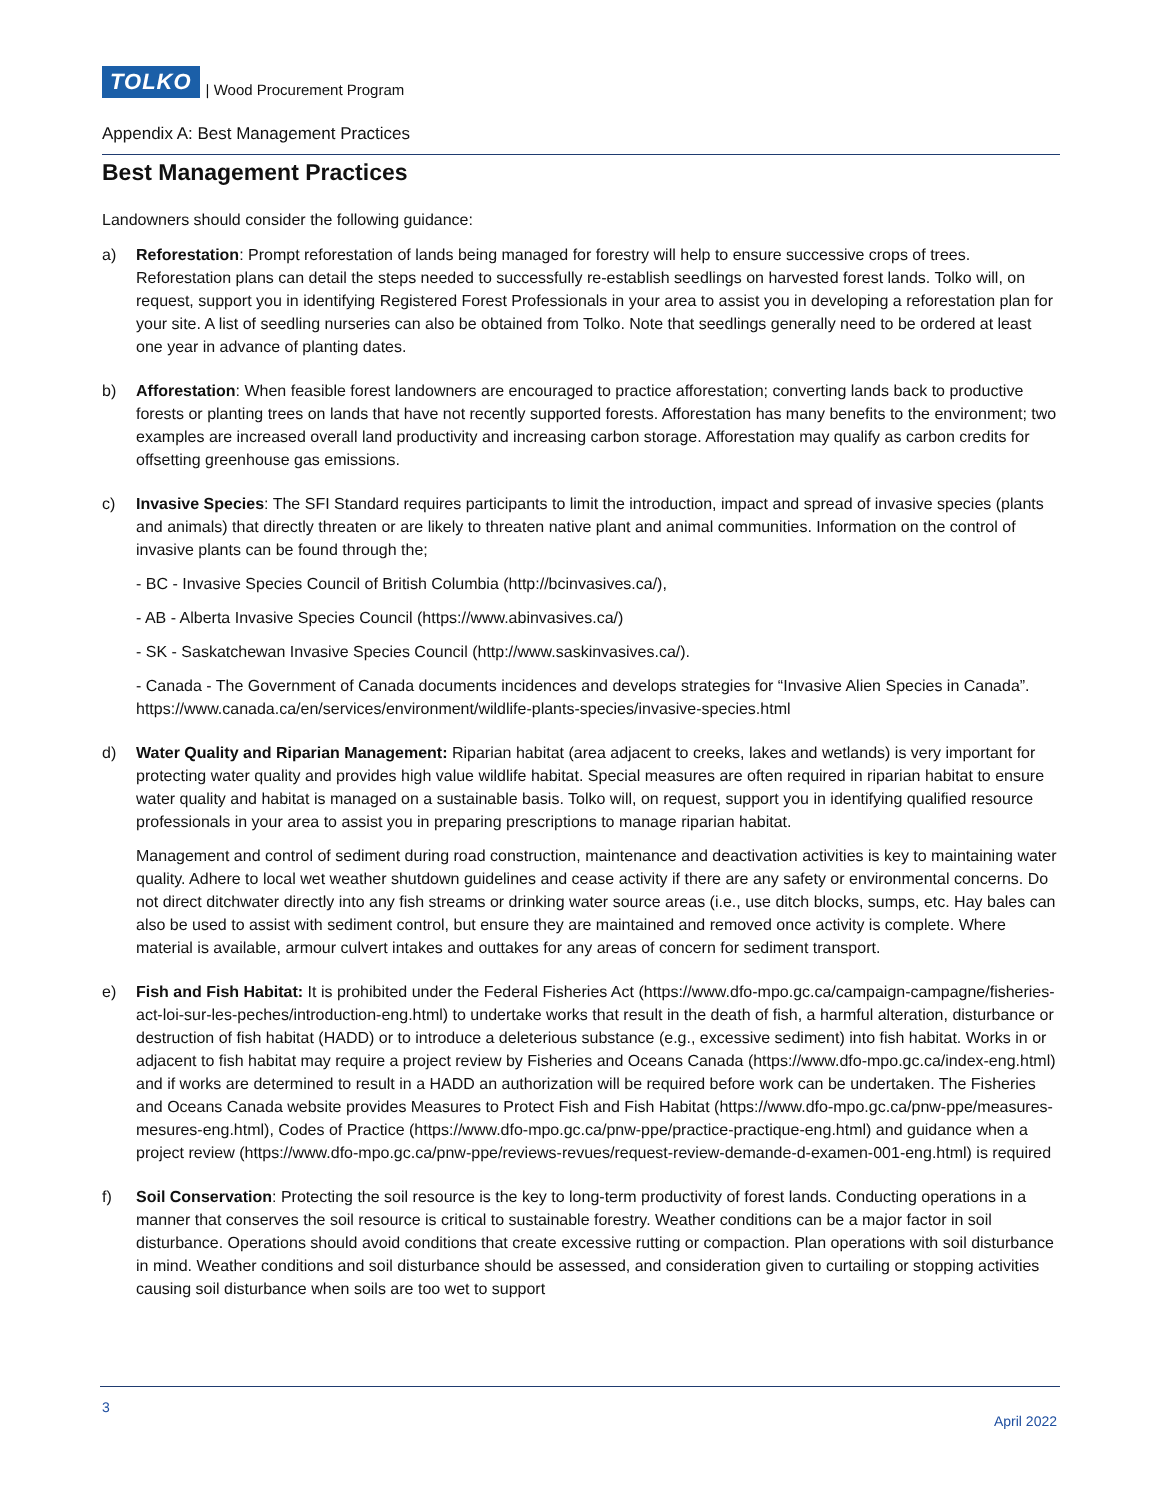TOLKO
| Wood Procurement Program
Appendix A: Best Management Practices
Best Management Practices
Landowners should consider the following guidance:
a)
Reforestation: Prompt reforestation of lands being managed for forestry will help to ensure successive crops of trees. Reforestation plans can detail the steps needed to successfully re-establish seedlings on harvested forest lands. Tolko will, on request, support you in identifying Registered Forest Professionals in your area to assist you in developing a reforestation plan for your site. A list of seedling nurseries can also be obtained from Tolko. Note that seedlings generally need to be ordered at least one year in advance of planting dates.
b)
Afforestation: When feasible forest landowners are encouraged to practice afforestation; converting lands back to productive forests or planting trees on lands that have not recently supported forests. Afforestation has many benefits to the environment; two examples are increased overall land productivity and increasing carbon storage. Afforestation may qualify as carbon credits for offsetting greenhouse gas emissions.
c)
Invasive Species: The SFI Standard requires participants to limit the introduction, impact and spread of invasive species (plants and animals) that directly threaten or are likely to threaten native plant and animal communities. Information on the control of invasive plants can be found through the;
- BC - Invasive Species Council of British Columbia (http://bcinvasives.ca/),
- AB - Alberta Invasive Species Council (https://www.abinvasives.ca/)
- SK - Saskatchewan Invasive Species Council (http://www.saskinvasives.ca/).
- Canada - The Government of Canada documents incidences and develops strategies for “Invasive Alien Species in Canada”. https://www.canada.ca/en/services/environment/wildlife-plants-species/invasive-species.html
d)
Water Quality and Riparian Management: Riparian habitat (area adjacent to creeks, lakes and wetlands) is very important for protecting water quality and provides high value wildlife habitat. Special measures are often required in riparian habitat to ensure water quality and habitat is managed on a sustainable basis. Tolko will, on request, support you in identifying qualified resource professionals in your area to assist you in preparing prescriptions to manage riparian habitat.
Management and control of sediment during road construction, maintenance and deactivation activities is key to maintaining water quality. Adhere to local wet weather shutdown guidelines and cease activity if there are any safety or environmental concerns. Do not direct ditchwater directly into any fish streams or drinking water source areas (i.e., use ditch blocks, sumps, etc. Hay bales can also be used to assist with sediment control, but ensure they are maintained and removed once activity is complete. Where material is available, armour culvert intakes and outtakes for any areas of concern for sediment transport.
e)
Fish and Fish Habitat: It is prohibited under the Federal Fisheries Act (https://www.dfo-mpo.gc.ca/campaign-campagne/fisheries-act-loi-sur-les-peches/introduction-eng.html) to undertake works that result in the death of fish, a harmful alteration, disturbance or destruction of fish habitat (HADD) or to introduce a deleterious substance (e.g., excessive sediment) into fish habitat. Works in or adjacent to fish habitat may require a project review by Fisheries and Oceans Canada (https://www.dfo-mpo.gc.ca/index-eng.html) and if works are determined to result in a HADD an authorization will be required before work can be undertaken. The Fisheries and Oceans Canada website provides Measures to Protect Fish and Fish Habitat (https://www.dfo-mpo.gc.ca/pnw-ppe/measures-mesures-eng.html), Codes of Practice (https://www.dfo-mpo.gc.ca/pnw-ppe/practice-practique-eng.html) and guidance when a project review (https://www.dfo-mpo.gc.ca/pnw-ppe/reviews-revues/request-review-demande-d-examen-001-eng.html) is required
f)
Soil Conservation: Protecting the soil resource is the key to long-term productivity of forest lands. Conducting operations in a manner that conserves the soil resource is critical to sustainable forestry. Weather conditions can be a major factor in soil disturbance. Operations should avoid conditions that create excessive rutting or compaction. Plan operations with soil disturbance in mind. Weather conditions and soil disturbance should be assessed, and consideration given to curtailing or stopping activities causing soil disturbance when soils are too wet to support
3
April 2022